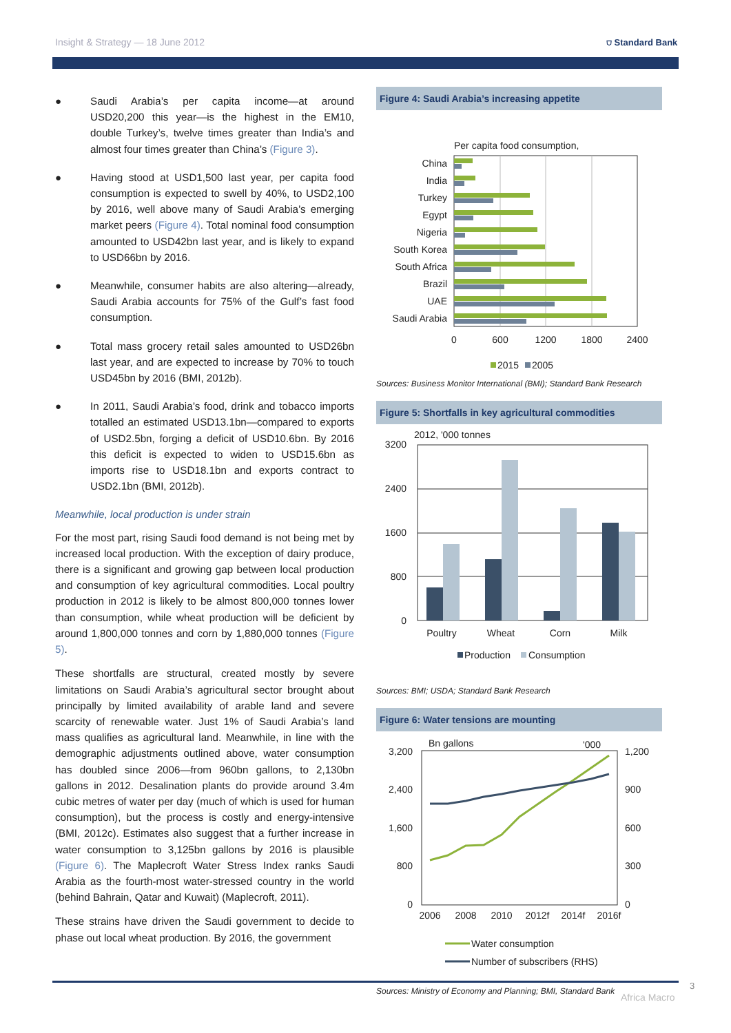Insight & Strategy — 18 June 2012
⛉ Standard Bank
● Saudi Arabia’s per capita income—at around USD20,200 this year—is the highest in the EM10, double Turkey’s, twelve times greater than India’s and almost four times greater than China’s (Figure 3).
● Having stood at USD1,500 last year, per capita food consumption is expected to swell by 40%, to USD2,100 by 2016, well above many of Saudi Arabia’s emerging market peers (Figure 4). Total nominal food consumption amounted to USD42bn last year, and is likely to expand to USD66bn by 2016.
● Meanwhile, consumer habits are also altering—already, Saudi Arabia accounts for 75% of the Gulf’s fast food consumption.
● Total mass grocery retail sales amounted to USD26bn last year, and are expected to increase by 70% to touch USD45bn by 2016 (BMI, 2012b).
● In 2011, Saudi Arabia’s food, drink and tobacco imports totalled an estimated USD13.1bn—compared to exports of USD2.5bn, forging a deficit of USD10.6bn. By 2016 this deficit is expected to widen to USD15.6bn as imports rise to USD18.1bn and exports contract to USD2.1bn (BMI, 2012b).
Meanwhile, local production is under strain
For the most part, rising Saudi food demand is not being met by increased local production. With the exception of dairy produce, there is a significant and growing gap between local production and consumption of key agricultural commodities. Local poultry production in 2012 is likely to be almost 800,000 tonnes lower than consumption, while wheat production will be deficient by around 1,800,000 tonnes and corn by 1,880,000 tonnes (Figure 5).
These shortfalls are structural, created mostly by severe limitations on Saudi Arabia’s agricultural sector brought about principally by limited availability of arable land and severe scarcity of renewable water. Just 1% of Saudi Arabia’s land mass qualifies as agricultural land. Meanwhile, in line with the demographic adjustments outlined above, water consumption has doubled since 2006—from 960bn gallons, to 2,130bn gallons in 2012. Desalination plants do provide around 3.4m cubic metres of water per day (much of which is used for human consumption), but the process is costly and energy-intensive (BMI, 2012c). Estimates also suggest that a further increase in water consumption to 3,125bn gallons by 2016 is plausible (Figure 6). The Maplecroft Water Stress Index ranks Saudi Arabia as the fourth-most water-stressed country in the world (behind Bahrain, Qatar and Kuwait) (Maplecroft, 2011).
These strains have driven the Saudi government to decide to phase out local wheat production. By 2016, the government
Figure 4: Saudi Arabia’s increasing appetite
Per capita food consumption,
China
India
Turkey
Egypt
Nigeria
South Korea
South Africa
Brazil
UAE
Saudi Arabia
0
600
1200
1800
2400
2015
2005
Sources: Business Monitor International (BMI); Standard Bank Research
Figure 5: Shortfalls in key agricultural commodities
2012, '000 tonnes
3200
2400
1600
800
0
Poultry
Wheat
Corn
Milk
Production
Consumption
Sources: BMI; USDA; Standard Bank Research
Figure 6: Water tensions are mounting
Bn gallons
'000
3,200
2,400
1,600
800
0
1,200
900
600
300
0
2006
2008
2010
2012f
2014f
2016f
Water consumption
Number of subscribers (RHS)
Sources: Ministry of Economy and Planning; BMI, Standard Bank
3
Africa Macro